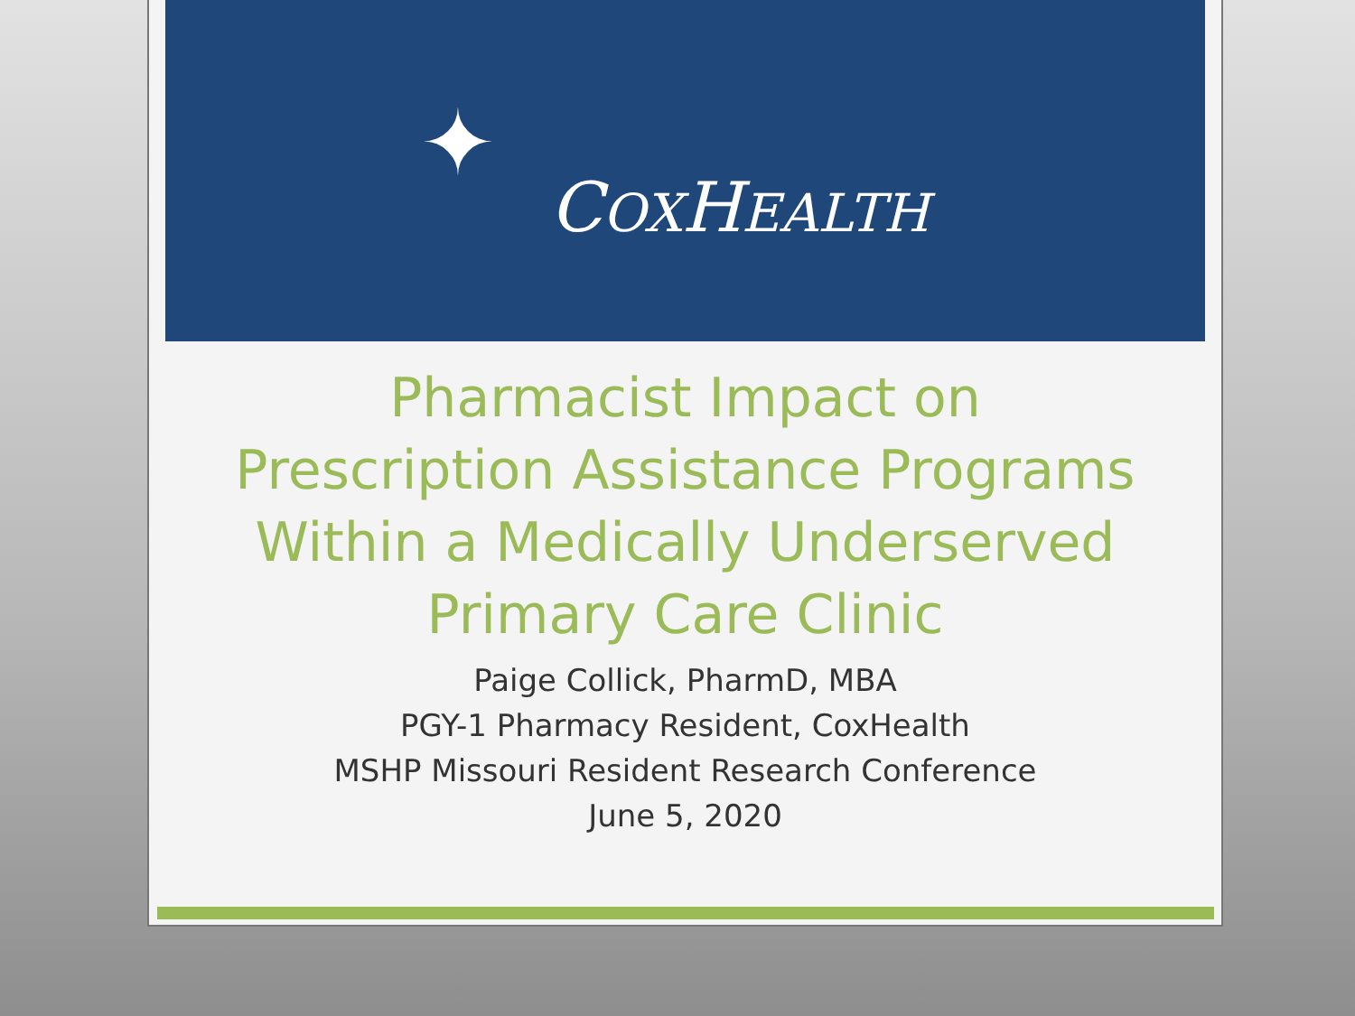COXHEALTH
✦
Pharmacist Impact on
Prescription Assistance Programs
Within a Medically Underserved
Primary Care Clinic
Paige Collick, PharmD, MBA
PGY-1 Pharmacy Resident, CoxHealth
MSHP Missouri Resident Research Conference
June 5, 2020